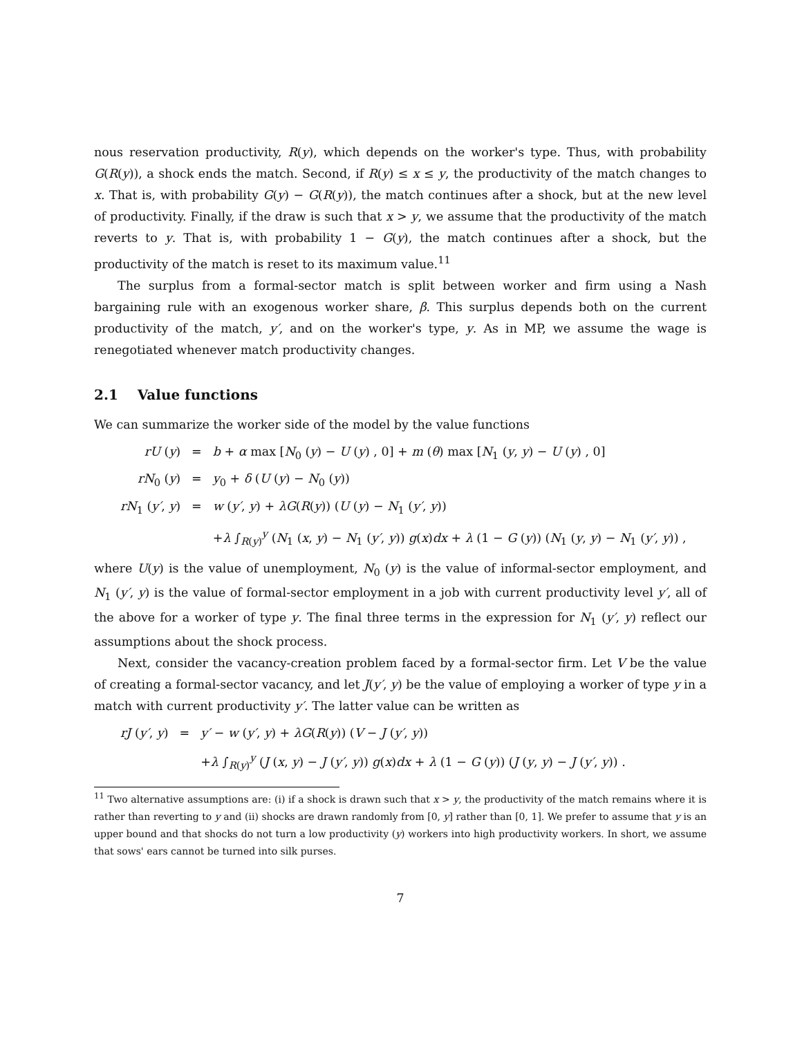nous reservation productivity, R(y), which depends on the worker's type. Thus, with probability G(R(y)), a shock ends the match. Second, if R(y) ≤ x ≤ y, the productivity of the match changes to x. That is, with probability G(y) − G(R(y)), the match continues after a shock, but at the new level of productivity. Finally, if the draw is such that x > y, we assume that the productivity of the match reverts to y. That is, with probability 1 − G(y), the match continues after a shock, but the productivity of the match is reset to its maximum value.<sup>11</sup>
The surplus from a formal-sector match is split between worker and firm using a Nash bargaining rule with an exogenous worker share, β. This surplus depends both on the current productivity of the match, y′, and on the worker's type, y. As in MP, we assume the wage is renegotiated whenever match productivity changes.
2.1 Value functions
We can summarize the worker side of the model by the value functions
| rU ( y ) | = | b + α max [ N<sub>0</sub> ( y ) − U ( y ) , 0] + m ( θ ) max [ N<sub>1</sub> ( y , y ) − U ( y ) , 0] |
| rN<sub>0</sub> ( y ) | = | y<sub>0</sub> + δ ( U ( y ) − N<sub>0</sub> ( y )) |
| rN<sub>1</sub> ( y′ , y ) | = | w ( y′ , y ) + λG ( R ( y )) ( U ( y ) − N<sub>1</sub> ( y′ , y )) |
| | | + λ ∫<sub>R(y)</sub><sup>y</sup> ( N<sub>1</sub> ( x , y ) − N<sub>1</sub> ( y′ , y )) g ( x ) dx + λ (1 − G ( y )) ( N<sub>1</sub> ( y , y ) − N<sub>1</sub> ( y′ , y )) , |
where U(y) is the value of unemployment, N<sub>0</sub> (y) is the value of informal-sector employment, and N<sub>1</sub> (y′, y) is the value of formal-sector employment in a job with current productivity level y′, all of the above for a worker of type y. The final three terms in the expression for N<sub>1</sub> (y′, y) reflect our assumptions about the shock process.
Next, consider the vacancy-creation problem faced by a formal-sector firm. Let V be the value of creating a formal-sector vacancy, and let J(y′, y) be the value of employing a worker of type y in a match with current productivity y′. The latter value can be written as
| rJ ( y′ , y ) | = | y′ − w ( y′ , y ) + λG ( R ( y )) ( V − J ( y′ , y )) |
| | | + λ ∫<sub>R(y)</sub><sup>y</sup> ( J ( x , y ) − J ( y′ , y )) g ( x ) dx + λ (1 − G ( y )) ( J ( y , y ) − J ( y′ , y )) . |
<sup>11</sup> Two alternative assumptions are: (i) if a shock is drawn such that x > y, the productivity of the match remains where it is rather than reverting to y and (ii) shocks are drawn randomly from [0, y] rather than [0, 1]. We prefer to assume that y is an upper bound and that shocks do not turn a low productivity (y) workers into high productivity workers. In short, we assume that sows' ears cannot be turned into silk purses.
7